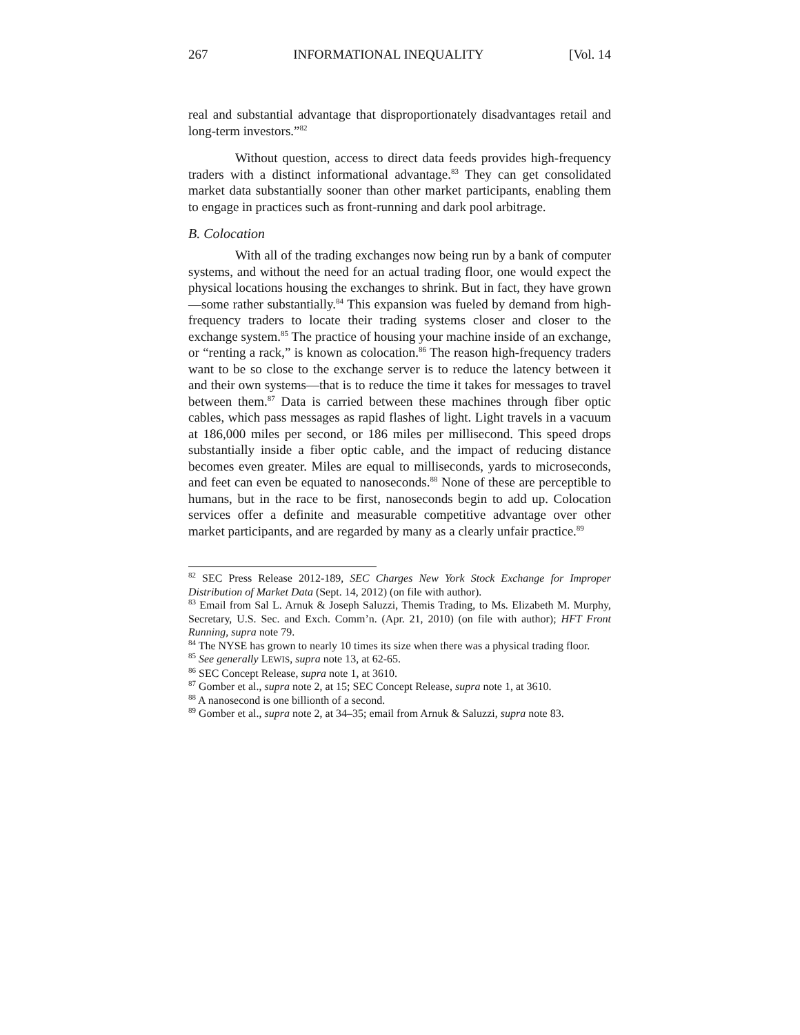267 INFORMATIONAL INEQUALITY [Vol. 14
real and substantial advantage that disproportionately disadvantages retail and long-term investors.”<sup>82</sup>
Without question, access to direct data feeds provides high-frequency traders with a distinct informational advantage.<sup>83</sup> They can get consolidated market data substantially sooner than other market participants, enabling them to engage in practices such as front-running and dark pool arbitrage.
B. Colocation
With all of the trading exchanges now being run by a bank of computer systems, and without the need for an actual trading floor, one would expect the physical locations housing the exchanges to shrink. But in fact, they have grown—some rather substantially.<sup>84</sup> This expansion was fueled by demand from high-frequency traders to locate their trading systems closer and closer to the exchange system.<sup>85</sup> The practice of housing your machine inside of an exchange, or “renting a rack,” is known as colocation.<sup>86</sup> The reason high-frequency traders want to be so close to the exchange server is to reduce the latency between it and their own systems—that is to reduce the time it takes for messages to travel between them.<sup>87</sup> Data is carried between these machines through fiber optic cables, which pass messages as rapid flashes of light. Light travels in a vacuum at 186,000 miles per second, or 186 miles per millisecond. This speed drops substantially inside a fiber optic cable, and the impact of reducing distance becomes even greater. Miles are equal to milliseconds, yards to microseconds, and feet can even be equated to nanoseconds.<sup>88</sup> None of these are perceptible to humans, but in the race to be first, nanoseconds begin to add up. Colocation services offer a definite and measurable competitive advantage over other market participants, and are regarded by many as a clearly unfair practice.<sup>89</sup>
<sup>82</sup> SEC Press Release 2012-189, SEC Charges New York Stock Exchange for Improper Distribution of Market Data (Sept. 14, 2012) (on file with author).
<sup>83</sup> Email from Sal L. Arnuk & Joseph Saluzzi, Themis Trading, to Ms. Elizabeth M. Murphy, Secretary, U.S. Sec. and Exch. Comm’n. (Apr. 21, 2010) (on file with author); HFT Front Running, supra note 79.
<sup>84</sup> The NYSE has grown to nearly 10 times its size when there was a physical trading floor.
<sup>85</sup> See generally LEWIS, supra note 13, at 62-65.
<sup>86</sup> SEC Concept Release, supra note 1, at 3610.
<sup>87</sup> Gomber et al., supra note 2, at 15; SEC Concept Release, supra note 1, at 3610.
<sup>88</sup> A nanosecond is one billionth of a second.
<sup>89</sup> Gomber et al., supra note 2, at 34–35; email from Arnuk & Saluzzi, supra note 83.